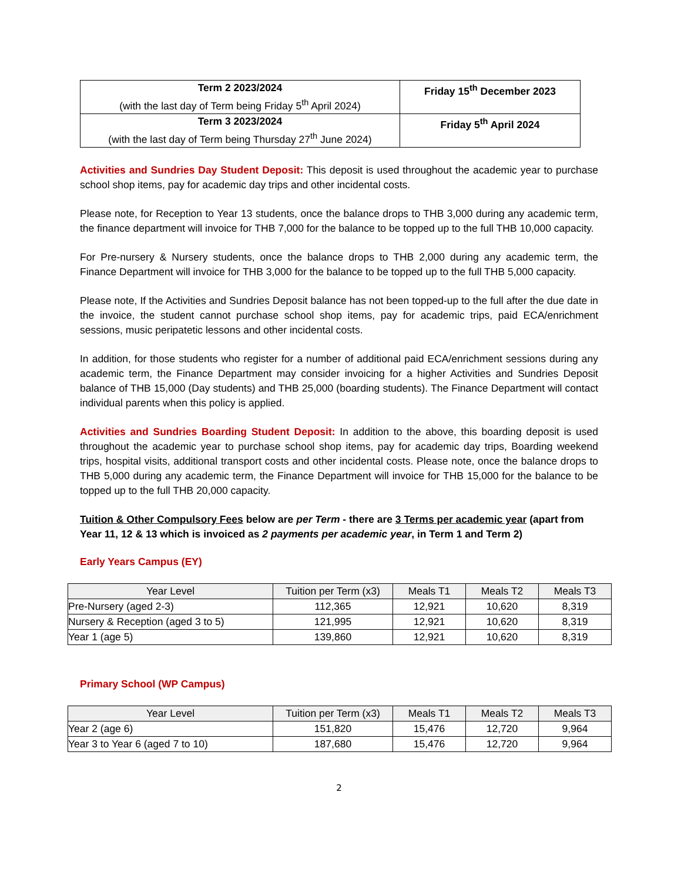| Term 2 2023/2024 (with the last day of Term being Friday 5<sup>th</sup> April 2024) | Friday 15<sup>th</sup> December 2023 |
| Term 3 2023/2024 (with the last day of Term being Thursday 27<sup>th</sup> June 2024) | Friday 5<sup>th</sup> April 2024 |
Activities and Sundries Day Student Deposit: This deposit is used throughout the academic year to purchase school shop items, pay for academic day trips and other incidental costs.
Please note, for Reception to Year 13 students, once the balance drops to THB 3,000 during any academic term, the finance department will invoice for THB 7,000 for the balance to be topped up to the full THB 10,000 capacity.
For Pre-nursery & Nursery students, once the balance drops to THB 2,000 during any academic term, the Finance Department will invoice for THB 3,000 for the balance to be topped up to the full THB 5,000 capacity.
Please note, If the Activities and Sundries Deposit balance has not been topped-up to the full after the due date in the invoice, the student cannot purchase school shop items, pay for academic trips, paid ECA/enrichment sessions, music peripatetic lessons and other incidental costs.
In addition, for those students who register for a number of additional paid ECA/enrichment sessions during any academic term, the Finance Department may consider invoicing for a higher Activities and Sundries Deposit balance of THB 15,000 (Day students) and THB 25,000 (boarding students). The Finance Department will contact individual parents when this policy is applied.
Activities and Sundries Boarding Student Deposit: In addition to the above, this boarding deposit is used throughout the academic year to purchase school shop items, pay for academic day trips, Boarding weekend trips, hospital visits, additional transport costs and other incidental costs. Please note, once the balance drops to THB 5,000 during any academic term, the Finance Department will invoice for THB 15,000 for the balance to be topped up to the full THB 20,000 capacity.
Tuition & Other Compulsory Fees below are per Term - there are 3 Terms per academic year (apart from Year 11, 12 & 13 which is invoiced as 2 payments per academic year, in Term 1 and Term 2)
Early Years Campus (EY)
| Year Level | Tuition per Term (x3) | Meals T1 | Meals T2 | Meals T3 |
| --- | --- | --- | --- | --- |
| Pre-Nursery (aged 2-3) | 112,365 | 12,921 | 10,620 | 8,319 |
| Nursery & Reception (aged 3 to 5) | 121,995 | 12,921 | 10,620 | 8,319 |
| Year 1 (age 5) | 139,860 | 12,921 | 10,620 | 8,319 |
Primary School (WP Campus)
| Year Level | Tuition per Term (x3) | Meals T1 | Meals T2 | Meals T3 |
| --- | --- | --- | --- | --- |
| Year 2 (age 6) | 151,820 | 15,476 | 12,720 | 9,964 |
| Year 3 to Year 6 (aged 7 to 10) | 187,680 | 15,476 | 12,720 | 9,964 |
2